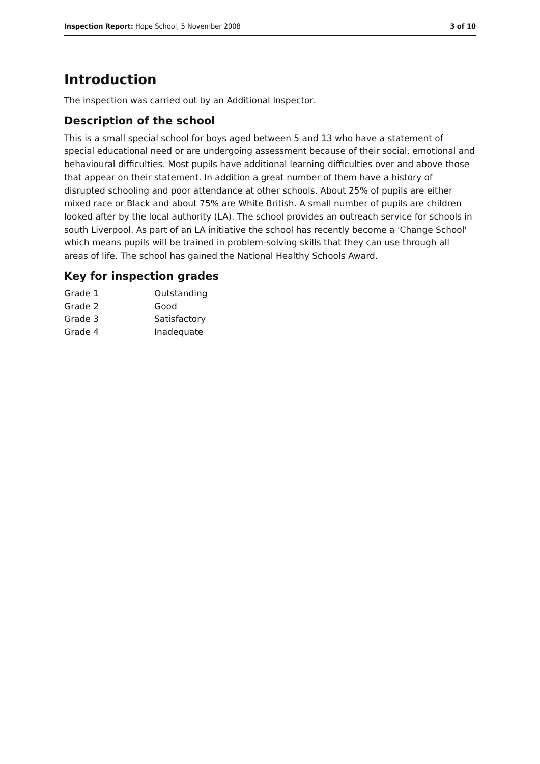Inspection Report: Hope School, 5 November 2008 3 of 10
Introduction
The inspection was carried out by an Additional Inspector.
Description of the school
This is a small special school for boys aged between 5 and 13 who have a statement of special educational need or are undergoing assessment because of their social, emotional and behavioural difficulties. Most pupils have additional learning difficulties over and above those that appear on their statement. In addition a great number of them have a history of disrupted schooling and poor attendance at other schools. About 25% of pupils are either mixed race or Black and about 75% are White British. A small number of pupils are children looked after by the local authority (LA). The school provides an outreach service for schools in south Liverpool. As part of an LA initiative the school has recently become a 'Change School' which means pupils will be trained in problem-solving skills that they can use through all areas of life. The school has gained the National Healthy Schools Award.
Key for inspection grades
| Grade 1 | Outstanding |
| Grade 2 | Good |
| Grade 3 | Satisfactory |
| Grade 4 | Inadequate |